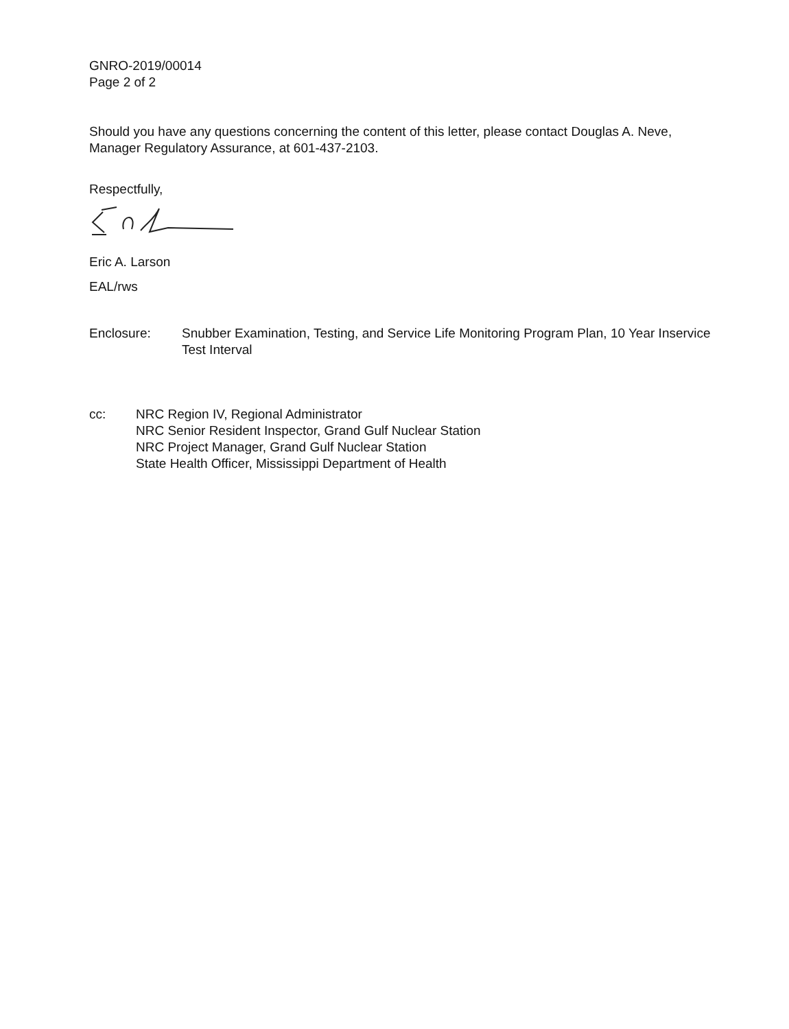GNRO-2019/00014
Page 2 of 2
Should you have any questions concerning the content of this letter, please contact Douglas A. Neve, Manager Regulatory Assurance, at 601-437-2103.
Respectfully,
Eric A. Larson
EAL/rws
Enclosure: Snubber Examination, Testing, and Service Life Monitoring Program Plan, 10 Year Inservice Test Interval
cc: NRC Region IV, Regional Administrator
NRC Senior Resident Inspector, Grand Gulf Nuclear Station
NRC Project Manager, Grand Gulf Nuclear Station
State Health Officer, Mississippi Department of Health